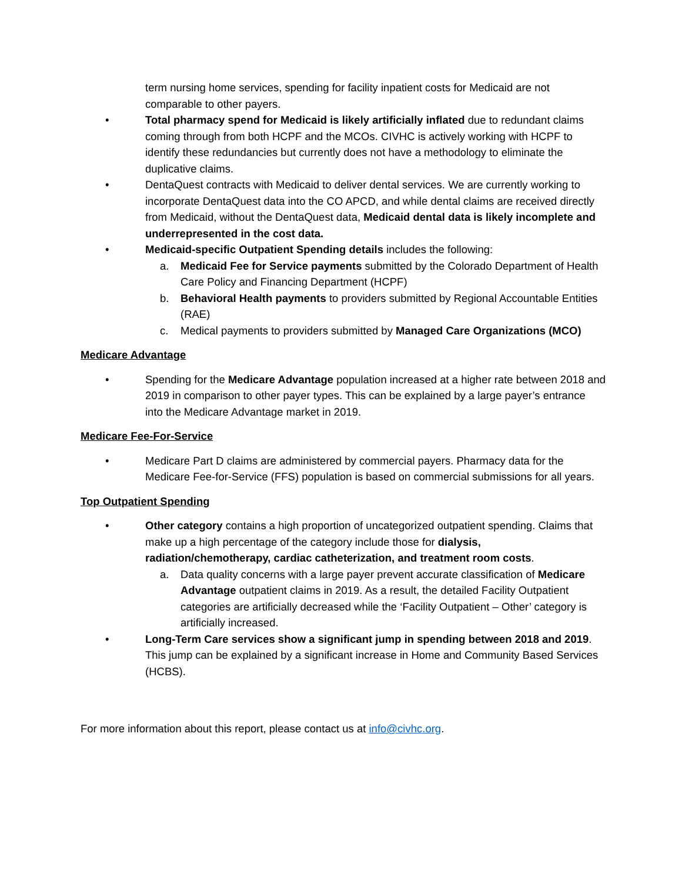term nursing home services, spending for facility inpatient costs for Medicaid are not comparable to other payers.
• Total pharmacy spend for Medicaid is likely artificially inflated due to redundant claims coming through from both HCPF and the MCOs. CIVHC is actively working with HCPF to identify these redundancies but currently does not have a methodology to eliminate the duplicative claims.
• DentaQuest contracts with Medicaid to deliver dental services. We are currently working to incorporate DentaQuest data into the CO APCD, and while dental claims are received directly from Medicaid, without the DentaQuest data, Medicaid dental data is likely incomplete and underrepresented in the cost data.
• Medicaid-specific Outpatient Spending details includes the following:
a. Medicaid Fee for Service payments submitted by the Colorado Department of Health Care Policy and Financing Department (HCPF)
b. Behavioral Health payments to providers submitted by Regional Accountable Entities (RAE)
c. Medical payments to providers submitted by Managed Care Organizations (MCO)
Medicare Advantage
• Spending for the Medicare Advantage population increased at a higher rate between 2018 and 2019 in comparison to other payer types. This can be explained by a large payer’s entrance into the Medicare Advantage market in 2019.
Medicare Fee-For-Service
• Medicare Part D claims are administered by commercial payers. Pharmacy data for the Medicare Fee-for-Service (FFS) population is based on commercial submissions for all years.
Top Outpatient Spending
• Other category contains a high proportion of uncategorized outpatient spending. Claims that make up a high percentage of the category include those for dialysis, radiation/chemotherapy, cardiac catheterization, and treatment room costs.
a. Data quality concerns with a large payer prevent accurate classification of Medicare Advantage outpatient claims in 2019. As a result, the detailed Facility Outpatient categories are artificially decreased while the ‘Facility Outpatient – Other’ category is artificially increased.
• Long-Term Care services show a significant jump in spending between 2018 and 2019. This jump can be explained by a significant increase in Home and Community Based Services (HCBS).
For more information about this report, please contact us at info@civhc.org.